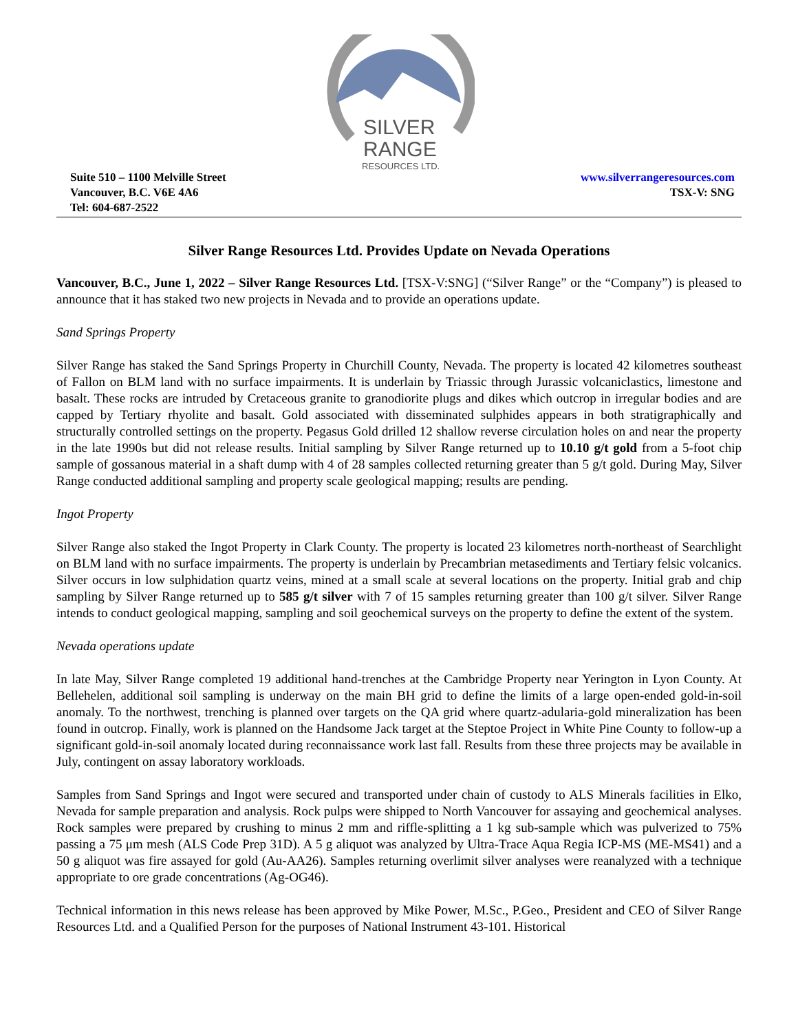SILVER
RANGE
RESOURCES LTD.
Suite 510 – 1100 Melville Street
Vancouver, B.C. V6E 4A6
Tel: 604-687-2522
www.silverrangeresources.com
TSX-V: SNG
Silver Range Resources Ltd. Provides Update on Nevada Operations
Vancouver, B.C., June 1, 2022 – Silver Range Resources Ltd. [TSX-V:SNG] (“Silver Range” or the “Company”) is pleased to announce that it has staked two new projects in Nevada and to provide an operations update.
Sand Springs Property
Silver Range has staked the Sand Springs Property in Churchill County, Nevada. The property is located 42 kilometres southeast of Fallon on BLM land with no surface impairments. It is underlain by Triassic through Jurassic volcaniclastics, limestone and basalt. These rocks are intruded by Cretaceous granite to granodiorite plugs and dikes which outcrop in irregular bodies and are capped by Tertiary rhyolite and basalt. Gold associated with disseminated sulphides appears in both stratigraphically and structurally controlled settings on the property. Pegasus Gold drilled 12 shallow reverse circulation holes on and near the property in the late 1990s but did not release results. Initial sampling by Silver Range returned up to 10.10 g/t gold from a 5-foot chip sample of gossanous material in a shaft dump with 4 of 28 samples collected returning greater than 5 g/t gold. During May, Silver Range conducted additional sampling and property scale geological mapping; results are pending.
Ingot Property
Silver Range also staked the Ingot Property in Clark County. The property is located 23 kilometres north-northeast of Searchlight on BLM land with no surface impairments. The property is underlain by Precambrian metasediments and Tertiary felsic volcanics. Silver occurs in low sulphidation quartz veins, mined at a small scale at several locations on the property. Initial grab and chip sampling by Silver Range returned up to 585 g/t silver with 7 of 15 samples returning greater than 100 g/t silver. Silver Range intends to conduct geological mapping, sampling and soil geochemical surveys on the property to define the extent of the system.
Nevada operations update
In late May, Silver Range completed 19 additional hand-trenches at the Cambridge Property near Yerington in Lyon County. At Bellehelen, additional soil sampling is underway on the main BH grid to define the limits of a large open-ended gold-in-soil anomaly. To the northwest, trenching is planned over targets on the QA grid where quartz-adularia-gold mineralization has been found in outcrop. Finally, work is planned on the Handsome Jack target at the Steptoe Project in White Pine County to follow-up a significant gold-in-soil anomaly located during reconnaissance work last fall. Results from these three projects may be available in July, contingent on assay laboratory workloads.
Samples from Sand Springs and Ingot were secured and transported under chain of custody to ALS Minerals facilities in Elko, Nevada for sample preparation and analysis. Rock pulps were shipped to North Vancouver for assaying and geochemical analyses. Rock samples were prepared by crushing to minus 2 mm and riffle-splitting a 1 kg sub-sample which was pulverized to 75% passing a 75 μm mesh (ALS Code Prep 31D). A 5 g aliquot was analyzed by Ultra-Trace Aqua Regia ICP-MS (ME-MS41) and a 50 g aliquot was fire assayed for gold (Au-AA26). Samples returning overlimit silver analyses were reanalyzed with a technique appropriate to ore grade concentrations (Ag-OG46).
Technical information in this news release has been approved by Mike Power, M.Sc., P.Geo., President and CEO of Silver Range Resources Ltd. and a Qualified Person for the purposes of National Instrument 43-101. Historical